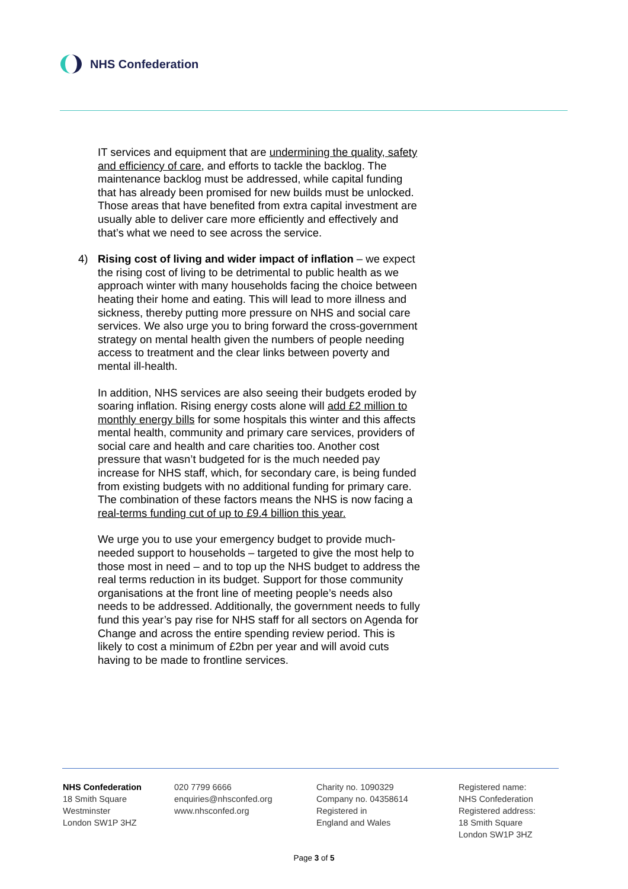NHS Confederation
IT services and equipment that are undermining the quality, safety and efficiency of care, and efforts to tackle the backlog. The maintenance backlog must be addressed, while capital funding that has already been promised for new builds must be unlocked. Those areas that have benefited from extra capital investment are usually able to deliver care more efficiently and effectively and that’s what we need to see across the service.
4) Rising cost of living and wider impact of inflation – we expect the rising cost of living to be detrimental to public health as we approach winter with many households facing the choice between heating their home and eating. This will lead to more illness and sickness, thereby putting more pressure on NHS and social care services. We also urge you to bring forward the cross-government strategy on mental health given the numbers of people needing access to treatment and the clear links between poverty and mental ill-health.
In addition, NHS services are also seeing their budgets eroded by soaring inflation. Rising energy costs alone will add £2 million to monthly energy bills for some hospitals this winter and this affects mental health, community and primary care services, providers of social care and health and care charities too. Another cost pressure that wasn’t budgeted for is the much needed pay increase for NHS staff, which, for secondary care, is being funded from existing budgets with no additional funding for primary care. The combination of these factors means the NHS is now facing a real-terms funding cut of up to £9.4 billion this year.
We urge you to use your emergency budget to provide much-needed support to households – targeted to give the most help to those most in need – and to top up the NHS budget to address the real terms reduction in its budget. Support for those community organisations at the front line of meeting people’s needs also needs to be addressed. Additionally, the government needs to fully fund this year’s pay rise for NHS staff for all sectors on Agenda for Change and across the entire spending review period. This is likely to cost a minimum of £2bn per year and will avoid cuts having to be made to frontline services.
NHS Confederation
18 Smith Square
Westminster
London SW1P 3HZ
020 7799 6666
enquiries@nhsconfed.org
www.nhsconfed.org
Charity no. 1090329
Company no. 04358614
Registered in
England and Wales
Registered name:
NHS Confederation
Registered address:
18 Smith Square
London SW1P 3HZ
Page 3 of 5